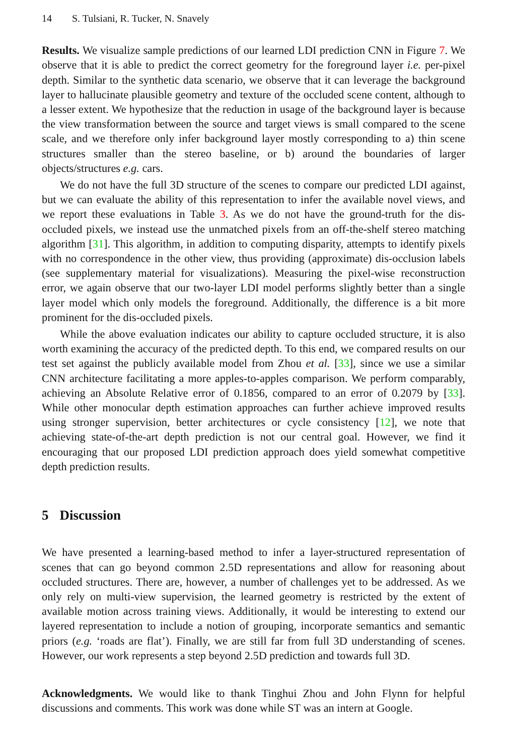14 S. Tulsiani, R. Tucker, N. Snavely
Results. We visualize sample predictions of our learned LDI prediction CNN in Figure 7. We observe that it is able to predict the correct geometry for the foreground layer i.e. per-pixel depth. Similar to the synthetic data scenario, we observe that it can leverage the background layer to hallucinate plausible geometry and texture of the occluded scene content, although to a lesser extent. We hypothesize that the reduction in usage of the background layer is because the view transformation between the source and target views is small compared to the scene scale, and we therefore only infer background layer mostly corresponding to a) thin scene structures smaller than the stereo baseline, or b) around the boundaries of larger objects/structures e.g. cars.
We do not have the full 3D structure of the scenes to compare our predicted LDI against, but we can evaluate the ability of this representation to infer the available novel views, and we report these evaluations in Table 3. As we do not have the ground-truth for the dis-occluded pixels, we instead use the unmatched pixels from an off-the-shelf stereo matching algorithm [31]. This algorithm, in addition to computing disparity, attempts to identify pixels with no correspondence in the other view, thus providing (approximate) dis-occlusion labels (see supplementary material for visualizations). Measuring the pixel-wise reconstruction error, we again observe that our two-layer LDI model performs slightly better than a single layer model which only models the foreground. Additionally, the difference is a bit more prominent for the dis-occluded pixels.
While the above evaluation indicates our ability to capture occluded structure, it is also worth examining the accuracy of the predicted depth. To this end, we compared results on our test set against the publicly available model from Zhou et al. [33], since we use a similar CNN architecture facilitating a more apples-to-apples comparison. We perform comparably, achieving an Absolute Relative error of 0.1856, compared to an error of 0.2079 by [33]. While other monocular depth estimation approaches can further achieve improved results using stronger supervision, better architectures or cycle consistency [12], we note that achieving state-of-the-art depth prediction is not our central goal. However, we find it encouraging that our proposed LDI prediction approach does yield somewhat competitive depth prediction results.
5 Discussion
We have presented a learning-based method to infer a layer-structured representation of scenes that can go beyond common 2.5D representations and allow for reasoning about occluded structures. There are, however, a number of challenges yet to be addressed. As we only rely on multi-view supervision, the learned geometry is restricted by the extent of available motion across training views. Additionally, it would be interesting to extend our layered representation to include a notion of grouping, incorporate semantics and semantic priors (e.g. ‘roads are flat’). Finally, we are still far from full 3D understanding of scenes. However, our work represents a step beyond 2.5D prediction and towards full 3D.
Acknowledgments. We would like to thank Tinghui Zhou and John Flynn for helpful discussions and comments. This work was done while ST was an intern at Google.